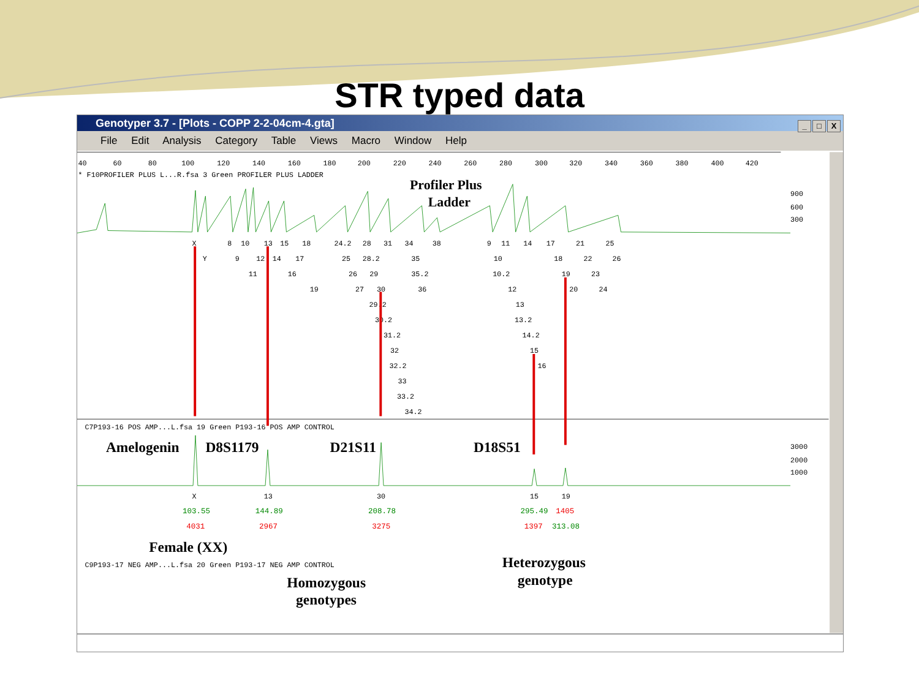STR typed data
Genotyper 3.7 - [Plots - COPP 2-2-04cm-4.gta]
_ □ X
File Edit Analysis Category Table Views Macro Window Help
40
60
80
100
120
140
160
180
200
220
240
260
280
300
320
340
360
380
400
420
* F10PROFILER PLUS L...R.fsa 3 Green PROFILER PLUS LADDER
Profiler Plus
Ladder
900
600
300
X
Y
8
9
10
11
12
13
14
15
16
17
18
19
24.2
25
26
27
28
28.2
29
29.2
30
30.2
31
31.2
32
32.2
33
33.2
34
34.2
35
35.2
36
38
9
10
10.2
11
12
13
13.2
14
14.2
15
16
17
18
19
20
21
22
23
24
25
26
C7P193-16 POS AMP...L.fsa 19 Green P193-16 POS AMP CONTROL
Amelogenin
D8S1179
D21S11
D18S51
3000
2000
1000
X
13
30
15
19
103.55
144.89
208.78
295.49
1405
4031
2967
3275
1397
313.08
Female (XX)
C9P193-17 NEG AMP...L.fsa 20 Green P193-17 NEG AMP CONTROL
Heterozygous
genotype
Homozygous
genotypes